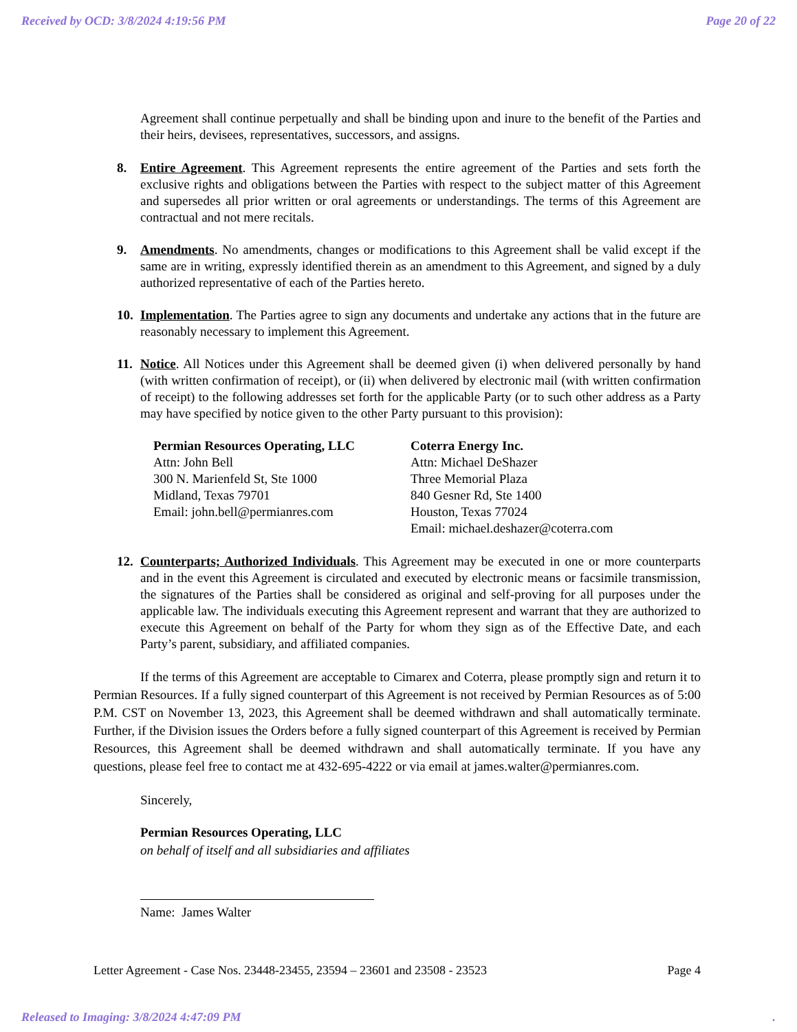Received by OCD: 3/8/2024 4:19:56 PM Page 20 of 22
Agreement shall continue perpetually and shall be binding upon and inure to the benefit of the Parties and their heirs, devisees, representatives, successors, and assigns.
8. Entire Agreement. This Agreement represents the entire agreement of the Parties and sets forth the exclusive rights and obligations between the Parties with respect to the subject matter of this Agreement and supersedes all prior written or oral agreements or understandings. The terms of this Agreement are contractual and not mere recitals.
9. Amendments. No amendments, changes or modifications to this Agreement shall be valid except if the same are in writing, expressly identified therein as an amendment to this Agreement, and signed by a duly authorized representative of each of the Parties hereto.
10. Implementation. The Parties agree to sign any documents and undertake any actions that in the future are reasonably necessary to implement this Agreement.
11. Notice. All Notices under this Agreement shall be deemed given (i) when delivered personally by hand (with written confirmation of receipt), or (ii) when delivered by electronic mail (with written confirmation of receipt) to the following addresses set forth for the applicable Party (or to such other address as a Party may have specified by notice given to the other Party pursuant to this provision):
Permian Resources Operating, LLC
Attn: John Bell
300 N. Marienfeld St, Ste 1000
Midland, Texas 79701
Email: john.bell@permianres.com
Coterra Energy Inc.
Attn: Michael DeShazer
Three Memorial Plaza
840 Gesner Rd, Ste 1400
Houston, Texas 77024
Email: michael.deshazer@coterra.com
12. Counterparts; Authorized Individuals. This Agreement may be executed in one or more counterparts and in the event this Agreement is circulated and executed by electronic means or facsimile transmission, the signatures of the Parties shall be considered as original and self-proving for all purposes under the applicable law. The individuals executing this Agreement represent and warrant that they are authorized to execute this Agreement on behalf of the Party for whom they sign as of the Effective Date, and each Party’s parent, subsidiary, and affiliated companies.
If the terms of this Agreement are acceptable to Cimarex and Coterra, please promptly sign and return it to Permian Resources. If a fully signed counterpart of this Agreement is not received by Permian Resources as of 5:00 P.M. CST on November 13, 2023, this Agreement shall be deemed withdrawn and shall automatically terminate. Further, if the Division issues the Orders before a fully signed counterpart of this Agreement is received by Permian Resources, this Agreement shall be deemed withdrawn and shall automatically terminate. If you have any questions, please feel free to contact me at 432-695-4222 or via email at james.walter@permianres.com.
Sincerely,
Permian Resources Operating, LLC
on behalf of itself and all subsidiaries and affiliates
Name: James Walter
Letter Agreement - Case Nos. 23448-23455, 23594 – 23601 and 23508 - 23523 Page 4
Released to Imaging: 3/8/2024 4:47:09 PM.